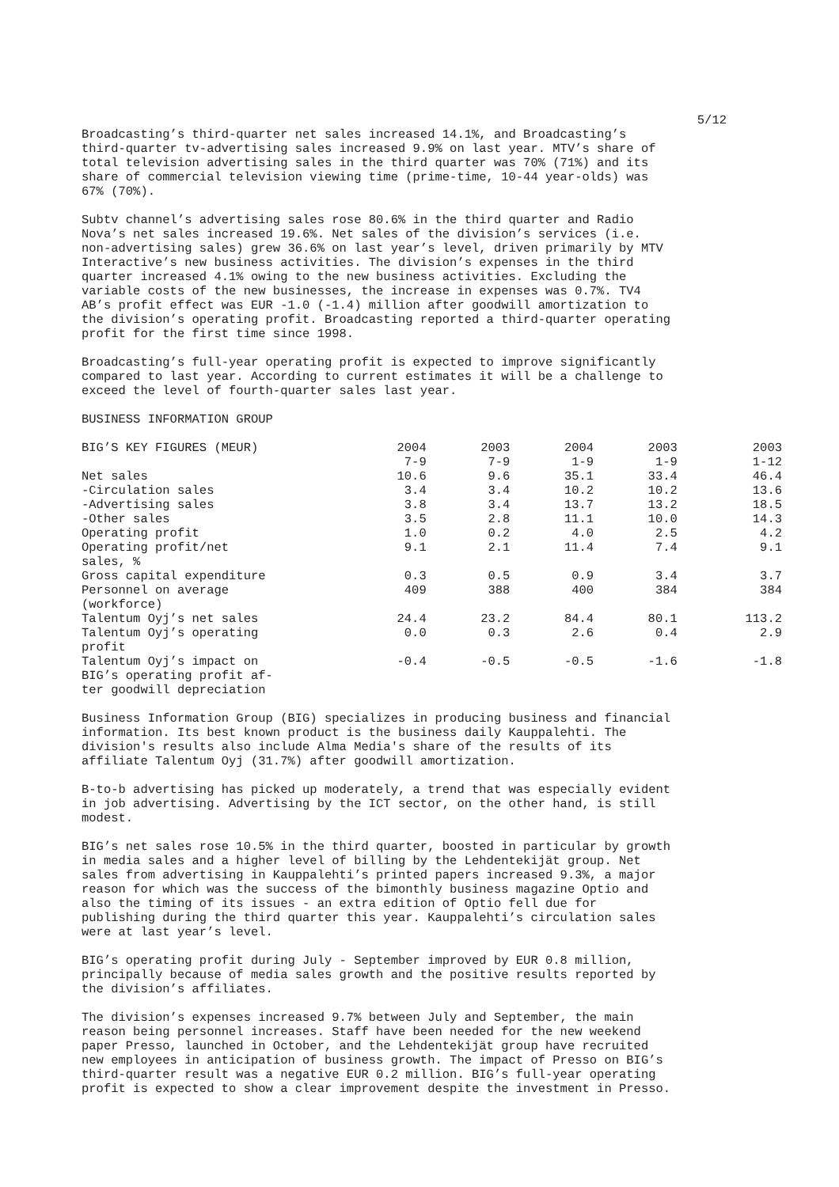5/12
Broadcasting’s third-quarter net sales increased 14.1%, and Broadcasting’s third-quarter tv-advertising sales increased 9.9% on last year. MTV’s share of total television advertising sales in the third quarter was 70% (71%) and its share of commercial television viewing time (prime-time, 10-44 year-olds) was 67% (70%).
Subtv channel’s advertising sales rose 80.6% in the third quarter and Radio Nova’s net sales increased 19.6%. Net sales of the division’s services (i.e. non-advertising sales) grew 36.6% on last year’s level, driven primarily by MTV Interactive’s new business activities. The division’s expenses in the third quarter increased 4.1% owing to the new business activities. Excluding the variable costs of the new businesses, the increase in expenses was 0.7%. TV4 AB’s profit effect was EUR -1.0 (-1.4) million after goodwill amortization to the division’s operating profit. Broadcasting reported a third-quarter operating profit for the first time since 1998.
Broadcasting’s full-year operating profit is expected to improve significantly compared to last year. According to current estimates it will be a challenge to exceed the level of fourth-quarter sales last year.
BUSINESS INFORMATION GROUP
| BIG’S KEY FIGURES (MEUR) | 2004 7-9 | 2003 7-9 | 2004 1-9 | 2003 1-9 | 2003 1-12 |
| --- | --- | --- | --- | --- | --- |
| Net sales | 10.6 | 9.6 | 35.1 | 33.4 | 46.4 |
| -Circulation sales | 3.4 | 3.4 | 10.2 | 10.2 | 13.6 |
| -Advertising sales | 3.8 | 3.4 | 13.7 | 13.2 | 18.5 |
| -Other sales | 3.5 | 2.8 | 11.1 | 10.0 | 14.3 |
| Operating profit | 1.0 | 0.2 | 4.0 | 2.5 | 4.2 |
| Operating profit/net sales, % | 9.1 | 2.1 | 11.4 | 7.4 | 9.1 |
| Gross capital expenditure | 0.3 | 0.5 | 0.9 | 3.4 | 3.7 |
| Personnel on average (workforce) | 409 | 388 | 400 | 384 | 384 |
| Talentum Oyj’s net sales | 24.4 | 23.2 | 84.4 | 80.1 | 113.2 |
| Talentum Oyj’s operating profit | 0.0 | 0.3 | 2.6 | 0.4 | 2.9 |
| Talentum Oyj’s impact on BIG’s operating profit af- ter goodwill depreciation | -0.4 | -0.5 | -0.5 | -1.6 | -1.8 |
Business Information Group (BIG) specializes in producing business and financial information. Its best known product is the business daily Kauppalehti. The division's results also include Alma Media's share of the results of its affiliate Talentum Oyj (31.7%) after goodwill amortization.
B-to-b advertising has picked up moderately, a trend that was especially evident in job advertising. Advertising by the ICT sector, on the other hand, is still modest.
BIG’s net sales rose 10.5% in the third quarter, boosted in particular by growth in media sales and a higher level of billing by the Lehdentekijät group. Net sales from advertising in Kauppalehti’s printed papers increased 9.3%, a major reason for which was the success of the bimonthly business magazine Optio and also the timing of its issues - an extra edition of Optio fell due for publishing during the third quarter this year. Kauppalehti’s circulation sales were at last year’s level.
BIG’s operating profit during July - September improved by EUR 0.8 million, principally because of media sales growth and the positive results reported by the division’s affiliates.
The division’s expenses increased 9.7% between July and September, the main reason being personnel increases. Staff have been needed for the new weekend paper Presso, launched in October, and the Lehdentekijät group have recruited new employees in anticipation of business growth. The impact of Presso on BIG’s third-quarter result was a negative EUR 0.2 million. BIG’s full-year operating profit is expected to show a clear improvement despite the investment in Presso.